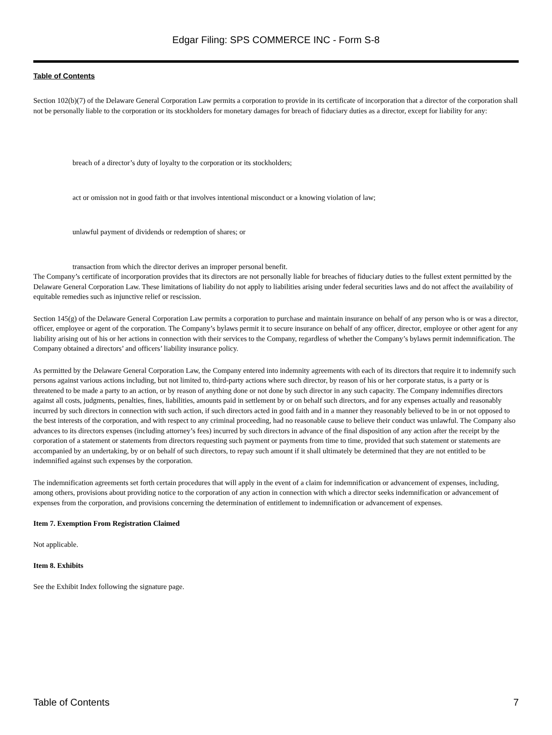Edgar Filing: SPS COMMERCE INC - Form S-8
Table of Contents
Section 102(b)(7) of the Delaware General Corporation Law permits a corporation to provide in its certificate of incorporation that a director of the corporation shall not be personally liable to the corporation or its stockholders for monetary damages for breach of fiduciary duties as a director, except for liability for any:
breach of a director’s duty of loyalty to the corporation or its stockholders;
act or omission not in good faith or that involves intentional misconduct or a knowing violation of law;
unlawful payment of dividends or redemption of shares; or
transaction from which the director derives an improper personal benefit.
The Company’s certificate of incorporation provides that its directors are not personally liable for breaches of fiduciary duties to the fullest extent permitted by the Delaware General Corporation Law. These limitations of liability do not apply to liabilities arising under federal securities laws and do not affect the availability of equitable remedies such as injunctive relief or rescission.
Section 145(g) of the Delaware General Corporation Law permits a corporation to purchase and maintain insurance on behalf of any person who is or was a director, officer, employee or agent of the corporation. The Company’s bylaws permit it to secure insurance on behalf of any officer, director, employee or other agent for any liability arising out of his or her actions in connection with their services to the Company, regardless of whether the Company’s bylaws permit indemnification. The Company obtained a directors’ and officers’ liability insurance policy.
As permitted by the Delaware General Corporation Law, the Company entered into indemnity agreements with each of its directors that require it to indemnify such persons against various actions including, but not limited to, third-party actions where such director, by reason of his or her corporate status, is a party or is threatened to be made a party to an action, or by reason of anything done or not done by such director in any such capacity. The Company indemnifies directors against all costs, judgments, penalties, fines, liabilities, amounts paid in settlement by or on behalf such directors, and for any expenses actually and reasonably incurred by such directors in connection with such action, if such directors acted in good faith and in a manner they reasonably believed to be in or not opposed to the best interests of the corporation, and with respect to any criminal proceeding, had no reasonable cause to believe their conduct was unlawful. The Company also advances to its directors expenses (including attorney’s fees) incurred by such directors in advance of the final disposition of any action after the receipt by the corporation of a statement or statements from directors requesting such payment or payments from time to time, provided that such statement or statements are accompanied by an undertaking, by or on behalf of such directors, to repay such amount if it shall ultimately be determined that they are not entitled to be indemnified against such expenses by the corporation.
The indemnification agreements set forth certain procedures that will apply in the event of a claim for indemnification or advancement of expenses, including, among others, provisions about providing notice to the corporation of any action in connection with which a director seeks indemnification or advancement of expenses from the corporation, and provisions concerning the determination of entitlement to indemnification or advancement of expenses.
Item 7. Exemption From Registration Claimed
Not applicable.
Item 8. Exhibits
See the Exhibit Index following the signature page.
Table of Contents 7